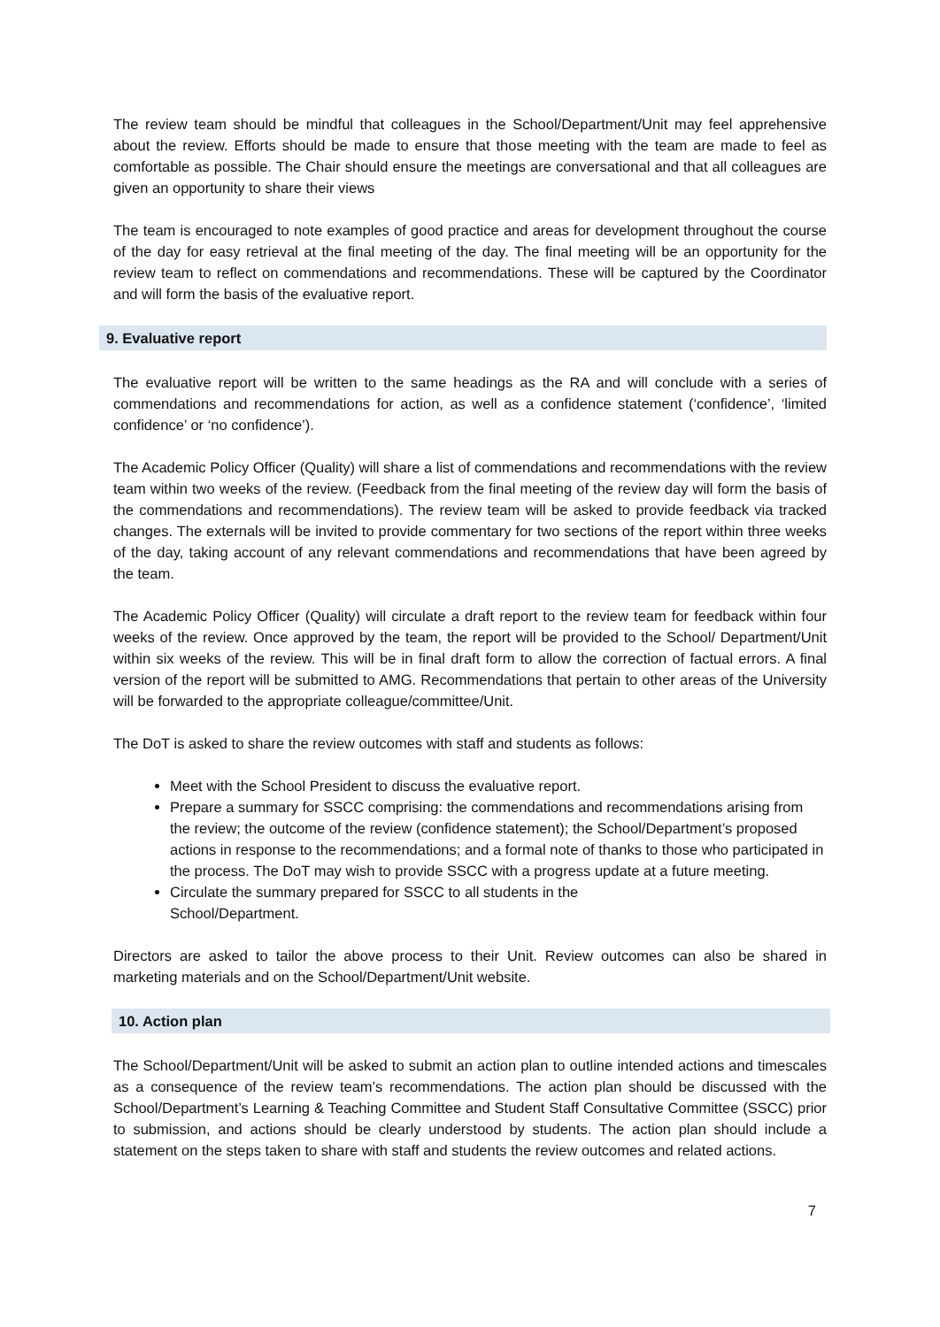The review team should be mindful that colleagues in the School/Department/Unit may feel apprehensive about the review. Efforts should be made to ensure that those meeting with the team are made to feel as comfortable as possible. The Chair should ensure the meetings are conversational and that all colleagues are given an opportunity to share their views
The team is encouraged to note examples of good practice and areas for development throughout the course of the day for easy retrieval at the final meeting of the day. The final meeting will be an opportunity for the review team to reflect on commendations and recommendations. These will be captured by the Coordinator and will form the basis of the evaluative report.
9. Evaluative report
The evaluative report will be written to the same headings as the RA and will conclude with a series of commendations and recommendations for action, as well as a confidence statement (‘confidence’, ‘limited confidence’ or ‘no confidence’).
The Academic Policy Officer (Quality) will share a list of commendations and recommendations with the review team within two weeks of the review. (Feedback from the final meeting of the review day will form the basis of the commendations and recommendations). The review team will be asked to provide feedback via tracked changes. The externals will be invited to provide commentary for two sections of the report within three weeks of the day, taking account of any relevant commendations and recommendations that have been agreed by the team.
The Academic Policy Officer (Quality) will circulate a draft report to the review team for feedback within four weeks of the review. Once approved by the team, the report will be provided to the School/ Department/Unit within six weeks of the review. This will be in final draft form to allow the correction of factual errors. A final version of the report will be submitted to AMG. Recommendations that pertain to other areas of the University will be forwarded to the appropriate colleague/committee/Unit.
The DoT is asked to share the review outcomes with staff and students as follows:
Meet with the School President to discuss the evaluative report.
Prepare a summary for SSCC comprising: the commendations and recommendations arising from the review; the outcome of the review (confidence statement); the School/Department’s proposed actions in response to the recommendations; and a formal note of thanks to those who participated in the process. The DoT may wish to provide SSCC with a progress update at a future meeting.
Circulate the summary prepared for SSCC to all students in the
School/Department.
Directors are asked to tailor the above process to their Unit. Review outcomes can also be shared in marketing materials and on the School/Department/Unit website.
10. Action plan
The School/Department/Unit will be asked to submit an action plan to outline intended actions and timescales as a consequence of the review team’s recommendations. The action plan should be discussed with the School/Department’s Learning & Teaching Committee and Student Staff Consultative Committee (SSCC) prior to submission, and actions should be clearly understood by students. The action plan should include a statement on the steps taken to share with staff and students the review outcomes and related actions.
7